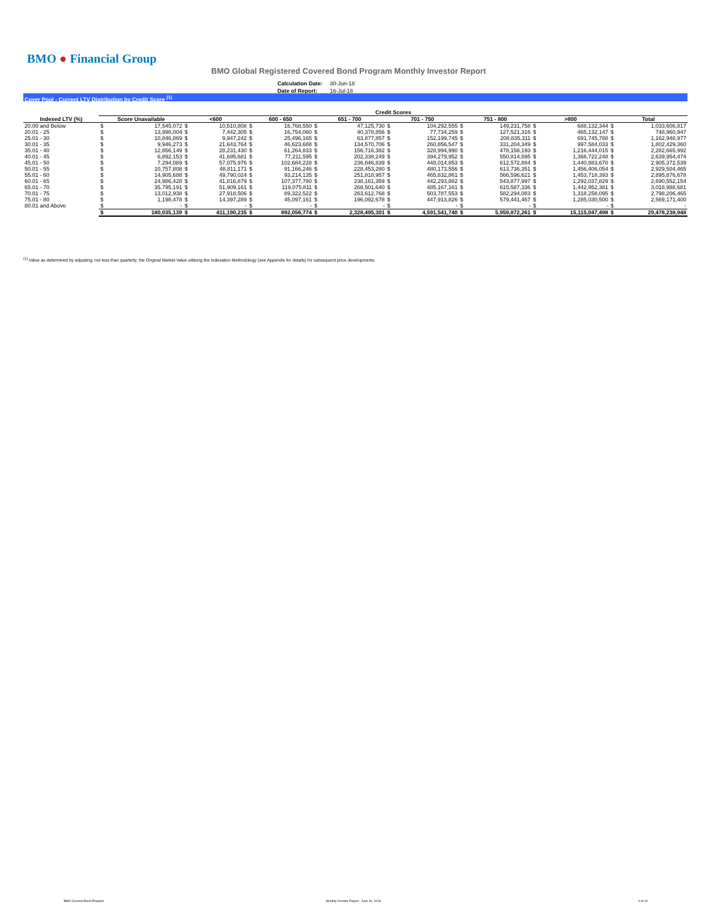BMO ● Financial Group
BMO Global Registered Covered Bond Program Monthly Investor Report
| Calculation Date: | 30-Jun-18 |
| Date of Report: | 16-Jul-18 |
Cover Pool - Current LTV Distribution by Credit Score <sup>(1)</sup>
| | Credit Scores | | | | | | | | | | | | | | | |
| --- | --- | --- | --- | --- | --- | --- | --- | --- | --- | --- | --- | --- | --- | --- | --- | --- |
| Indexed LTV (%) | Score Unavailable | | <600 | | 600 - 650 | | 651 - 700 | | 701 - 750 | | 751 - 800 | | >800 | | Total | |
| 20.00 and Below | $ | 17,545,072 | $ | 10,510,808 | $ | 16,768,550 | $ | 47,125,730 | $ | 104,292,555 | $ | 149,231,758 | $ | 688,132,344 | $ | 1,033,606,817 |
| 20.01 - 25 | $ | 13,998,004 | $ | 7,442,305 | $ | 16,754,060 | $ | 40,378,856 | $ | 77,734,259 | $ | 127,521,316 | $ | 465,132,147 | $ | 748,960,947 |
| 25.01 - 30 | $ | 10,846,869 | $ | 9,947,242 | $ | 25,496,165 | $ | 63,877,857 | $ | 152,199,745 | $ | 208,835,311 | $ | 691,745,788 | $ | 1,162,948,977 |
| 30.01 - 35 | $ | 9,946,273 | $ | 21,643,764 | $ | 46,623,688 | $ | 134,570,706 | $ | 260,856,547 | $ | 331,204,349 | $ | 997,584,033 | $ | 1,802,429,360 |
| 35.01 - 40 | $ | 12,856,149 | $ | 28,231,430 | $ | 61,264,833 | $ | 156,716,382 | $ | 328,994,990 | $ | 478,158,193 | $ | 1,216,444,015 | $ | 2,282,665,992 |
| 40.01 - 45 | $ | 6,892,153 | $ | 41,695,681 | $ | 77,211,595 | $ | 202,338,249 | $ | 394,279,952 | $ | 550,814,595 | $ | 1,366,722,248 | $ | 2,639,954,474 |
| 45.01 - 50 | $ | 7,294,089 | $ | 57,075,976 | $ | 102,684,228 | $ | 236,846,839 | $ | 448,014,853 | $ | 612,572,884 | $ | 1,440,883,670 | $ | 2,905,372,539 |
| 50.01 - 55 | $ | 10,757,808 | $ | 48,811,171 | $ | 91,166,246 | $ | 228,453,280 | $ | 480,173,556 | $ | 613,736,351 | $ | 1,456,406,054 | $ | 2,929,504,465 |
| 55.01 - 60 | $ | 14,905,688 | $ | 49,790,024 | $ | 93,214,135 | $ | 251,818,957 | $ | 465,832,861 | $ | 566,596,621 | $ | 1,453,718,393 | $ | 2,895,876,678 |
| 60.01 - 65 | $ | 24,986,428 | $ | 41,816,879 | $ | 107,377,780 | $ | 238,161,359 | $ | 442,293,882 | $ | 543,877,997 | $ | 1,292,037,829 | $ | 2,690,552,154 |
| 65.01 - 70 | $ | 35,795,191 | $ | 51,909,161 | $ | 119,075,811 | $ | 268,501,640 | $ | 485,167,161 | $ | 615,587,336 | $ | 1,442,952,381 | $ | 3,018,988,681 |
| 70.01 - 75 | $ | 13,012,938 | $ | 27,918,506 | $ | 89,322,522 | $ | 263,612,768 | $ | 503,787,553 | $ | 582,294,083 | $ | 1,318,258,095 | $ | 2,798,206,465 |
| 75.01 - 80 | $ | 1,198,478 | $ | 14,397,289 | $ | 45,097,161 | $ | 196,092,678 | $ | 447,913,826 | $ | 579,441,467 | $ | 1,285,030,500 | $ | 2,569,171,400 |
| 80.01 and Above | $ | - | $ | - | $ | - | $ | - | $ | - | $ | - | $ | - | $ | - |
| | $ | 180,035,139 | $ | 411,190,235 | $ | 892,056,774 | $ | 2,328,495,301 | $ | 4,591,541,740 | $ | 5,959,872,261 | $ | 15,115,047,498 | $ | 29,478,238,948 |
<sup>(1)</sup> Value as determined by adjusting, not less than quarterly, the Original Market Value utilizing the Indexation Methodology (see Appendix for details) for subsequent price developments.
BMO Covered Bond Program
Monthly Investor Report - June 30, 2018
9 of 10